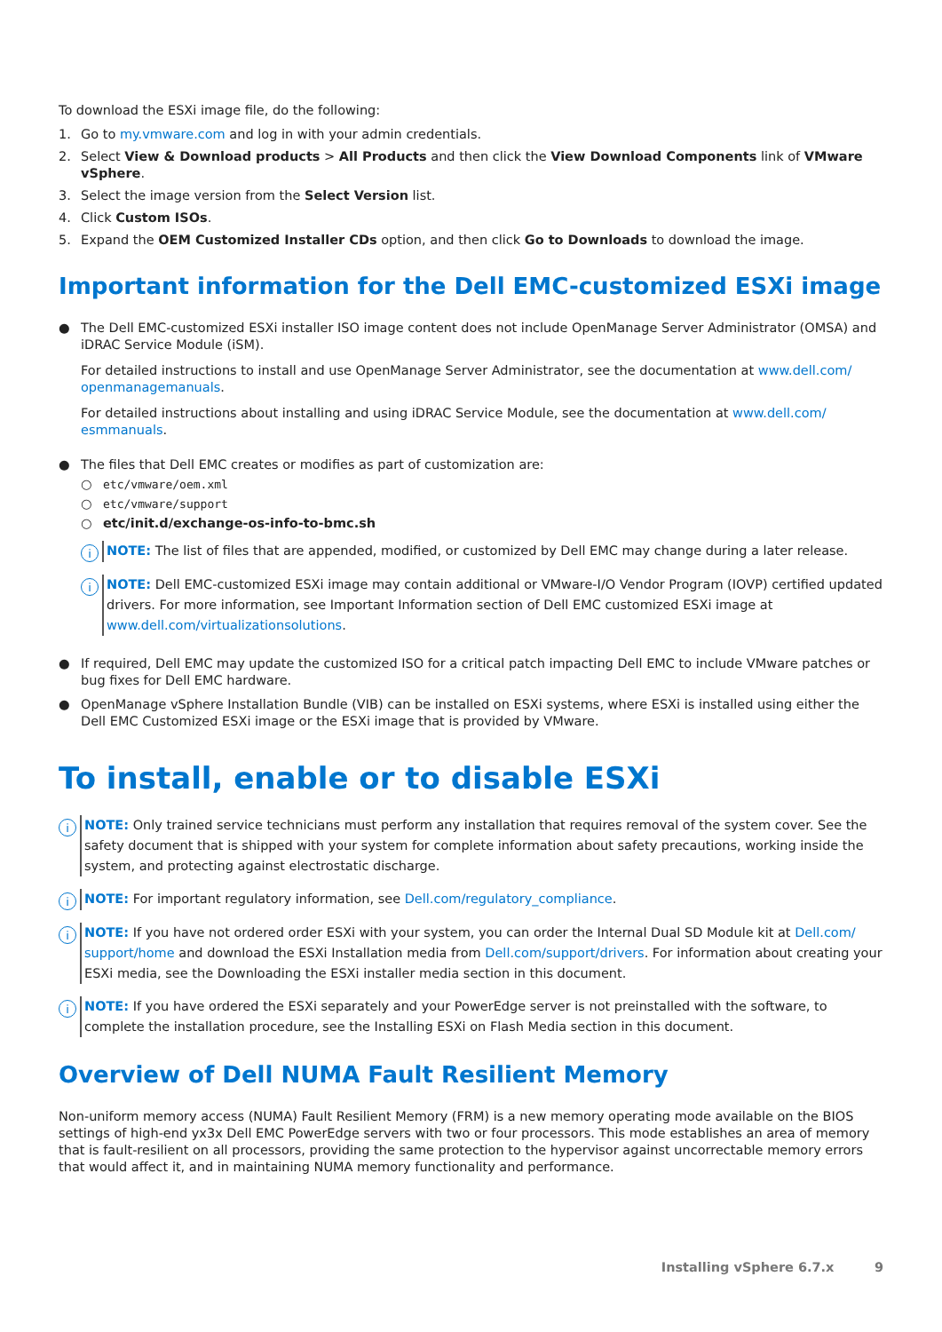To download the ESXi image file, do the following:
1. Go to my.vmware.com and log in with your admin credentials.
2. Select View & Download products > All Products and then click the View Download Components link of VMware vSphere.
3. Select the image version from the Select Version list.
4. Click Custom ISOs.
5. Expand the OEM Customized Installer CDs option, and then click Go to Downloads to download the image.
Important information for the Dell EMC-customized ESXi image
● The Dell EMC-customized ESXi installer ISO image content does not include OpenManage Server Administrator (OMSA) and iDRAC Service Module (iSM).
For detailed instructions to install and use OpenManage Server Administrator, see the documentation at www.dell.com/ openmanagemanuals.
For detailed instructions about installing and using iDRAC Service Module, see the documentation at www.dell.com/ esmmanuals.
● The files that Dell EMC creates or modifies as part of customization are:
○ etc/vmware/oem.xml
○ etc/vmware/support
○ etc/init.d/exchange-os-info-to-bmc.sh
i
NOTE: The list of files that are appended, modified, or customized by Dell EMC may change during a later release.
i
NOTE: Dell EMC-customized ESXi image may contain additional or VMware-I/O Vendor Program (IOVP) certified updated drivers. For more information, see Important Information section of Dell EMC customized ESXi image at www.dell.com/virtualizationsolutions.
● If required, Dell EMC may update the customized ISO for a critical patch impacting Dell EMC to include VMware patches or bug fixes for Dell EMC hardware.
● OpenManage vSphere Installation Bundle (VIB) can be installed on ESXi systems, where ESXi is installed using either the Dell EMC Customized ESXi image or the ESXi image that is provided by VMware.
To install, enable or to disable ESXi
i
NOTE: Only trained service technicians must perform any installation that requires removal of the system cover. See the safety document that is shipped with your system for complete information about safety precautions, working inside the system, and protecting against electrostatic discharge.
i
NOTE: For important regulatory information, see Dell.com/regulatory_compliance.
i
NOTE: If you have not ordered order ESXi with your system, you can order the Internal Dual SD Module kit at Dell.com/ support/home and download the ESXi Installation media from Dell.com/support/drivers. For information about creating your ESXi media, see the Downloading the ESXi installer media section in this document.
i
NOTE: If you have ordered the ESXi separately and your PowerEdge server is not preinstalled with the software, to complete the installation procedure, see the Installing ESXi on Flash Media section in this document.
Overview of Dell NUMA Fault Resilient Memory
Non-uniform memory access (NUMA) Fault Resilient Memory (FRM) is a new memory operating mode available on the BIOS settings of high-end yx3x Dell EMC PowerEdge servers with two or four processors. This mode establishes an area of memory that is fault-resilient on all processors, providing the same protection to the hypervisor against uncorrectable memory errors that would affect it, and in maintaining NUMA memory functionality and performance.
Installing vSphere 6.7.x 9